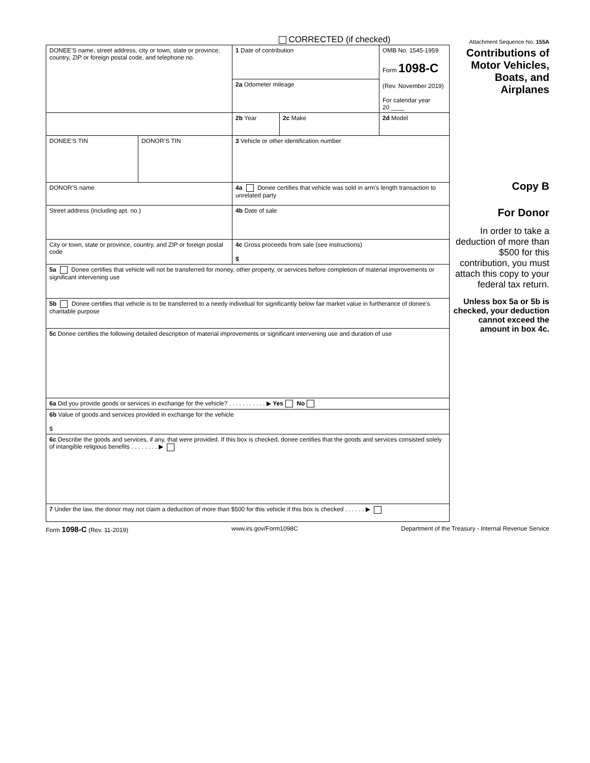CORRECTED (if checked) Attachment Sequence No. 155A
| DONEE’S name, street address, city or town, state or province, country, ZIP or foreign postal code, and telephone no. | | 1 Date of contribution | | OMB No. 1545-1959 Form 1098-C (Rev. November 2019) For calendar year 20 ____ | Contributions of Motor Vehicles, Boats, and Airplanes |
| | | 2a Odometer mileage | | | |
| | | 2b Year | 2c Make | 2d Model | |
| DONEE’S TIN | DONOR’S TIN | 3 Vehicle or other identification number | | | Copy B For Donor In order to take a deduction of more than $500 for this contribution, you must attach this copy to your federal tax return. Unless box 5a or 5b is checked, your deduction cannot exceed the amount in box 4c. |
| DONOR’S name | | 4a Donee certifies that vehicle was sold in arm’s length transaction to unrelated party | | | |
| Street address (including apt. no.) | | 4b Date of sale | | | |
| City or town, state or province, country, and ZIP or foreign postal code | | 4c Gross proceeds from sale (see instructions) $ | | | |
| 5a Donee certifies that vehicle will not be transferred for money, other property, or services before completion of material improvements or significant intervening use | | | | | |
| 5b Donee certifies that vehicle is to be transferred to a needy individual for significantly below fair market value in furtherance of donee’s charitable purpose | | | | | |
| 5c Donee certifies the following detailed description of material improvements or significant intervening use and duration of use | | | | | |
| 6a Did you provide goods or services in exchange for the vehicle? . . . . . . . . . . . ▶ Yes No | | | | | |
| 6b Value of goods and services provided in exchange for the vehicle $ | | | | | |
| 6c Describe the goods and services, if any, that were provided. If this box is checked, donee certifies that the goods and services consisted solely of intangible religious benefits . . . . . . . . ▶ | | | | | |
| 7 Under the law, the donor may not claim a deduction of more than $500 for this vehicle if this box is checked . . . . . . ▶ | | | | | |
Form 1098-C (Rev. 11-2019) www.irs.gov/Form1098C Department of the Treasury - Internal Revenue Service